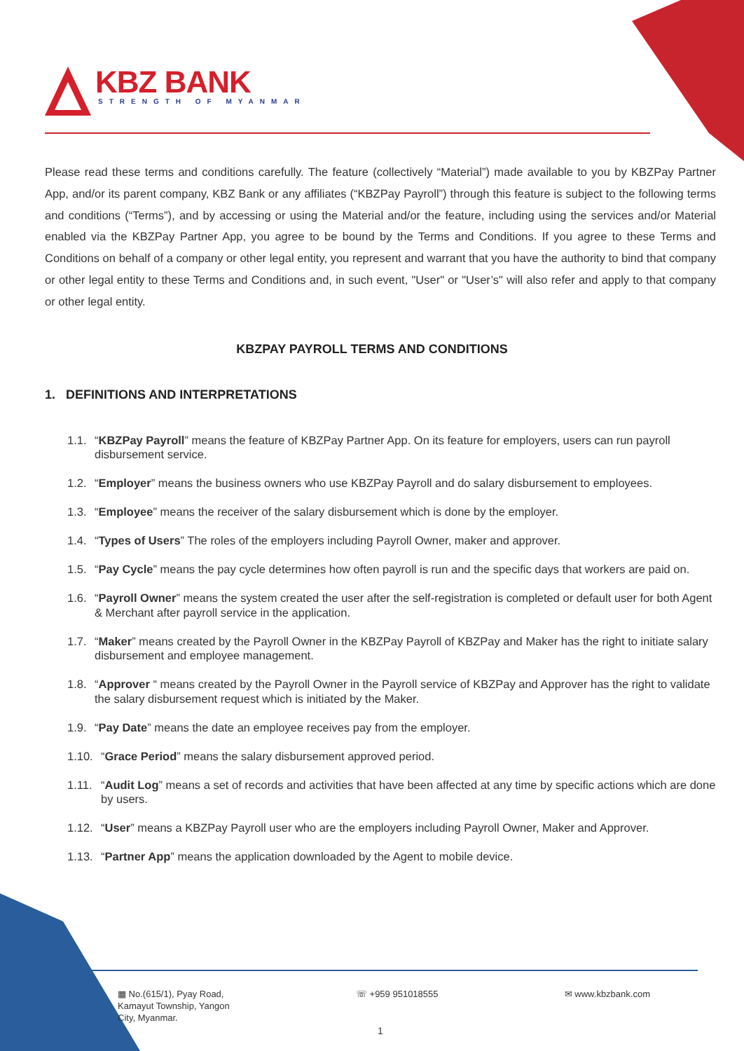KBZ BANK
STRENGTH OF MYANMAR
Please read these terms and conditions carefully. The feature (collectively “Material”) made available to you by KBZPay Partner App, and/or its parent company, KBZ Bank or any affiliates (“KBZPay Payroll”) through this feature is subject to the following terms and conditions (“Terms”), and by accessing or using the Material and/or the feature, including using the services and/or Material enabled via the KBZPay Partner App, you agree to be bound by the Terms and Conditions. If you agree to these Terms and Conditions on behalf of a company or other legal entity, you represent and warrant that you have the authority to bind that company or other legal entity to these Terms and Conditions and, in such event, "User" or "User’s" will also refer and apply to that company or other legal entity.
KBZPAY PAYROLL TERMS AND CONDITIONS
1. DEFINITIONS AND INTERPRETATIONS
1.1. “KBZPay Payroll” means the feature of KBZPay Partner App. On its feature for employers, users can run payroll disbursement service.
1.2. “Employer” means the business owners who use KBZPay Payroll and do salary disbursement to employees.
1.3. “Employee” means the receiver of the salary disbursement which is done by the employer.
1.4. “Types of Users” The roles of the employers including Payroll Owner, maker and approver.
1.5. “Pay Cycle” means the pay cycle determines how often payroll is run and the specific days that workers are paid on.
1.6. “Payroll Owner” means the system created the user after the self-registration is completed or default user for both Agent & Merchant after payroll service in the application.
1.7. “Maker” means created by the Payroll Owner in the KBZPay Payroll of KBZPay and Maker has the right to initiate salary disbursement and employee management.
1.8. “Approver “ means created by the Payroll Owner in the Payroll service of KBZPay and Approver has the right to validate the salary disbursement request which is initiated by the Maker.
1.9. “Pay Date” means the date an employee receives pay from the employer.
1.10. “Grace Period” means the salary disbursement approved period.
1.11. “Audit Log” means a set of records and activities that have been affected at any time by specific actions which are done by users.
1.12. “User” means a KBZPay Payroll user who are the employers including Payroll Owner, Maker and Approver.
1.13. “Partner App” means the application downloaded by the Agent to mobile device.
▦ No.(615/1), Pyay Road,
Kamayut Township, Yangon
City, Myanmar.
☏ +959 951018555 ✉ www.kbzbank.com
1